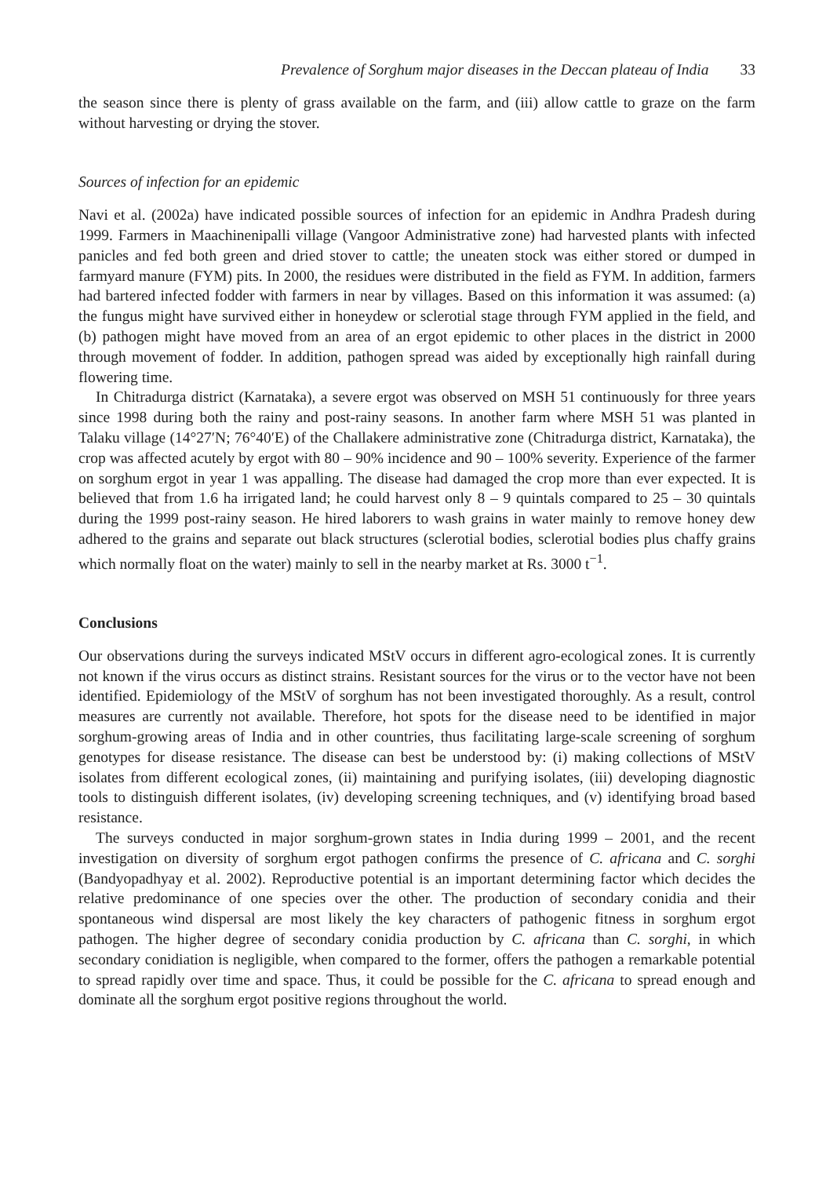Prevalence of Sorghum major diseases in the Deccan plateau of India 33
the season since there is plenty of grass available on the farm, and (iii) allow cattle to graze on the farm without harvesting or drying the stover.
Sources of infection for an epidemic
Navi et al. (2002a) have indicated possible sources of infection for an epidemic in Andhra Pradesh during 1999. Farmers in Maachinenipalli village (Vangoor Administrative zone) had harvested plants with infected panicles and fed both green and dried stover to cattle; the uneaten stock was either stored or dumped in farmyard manure (FYM) pits. In 2000, the residues were distributed in the field as FYM. In addition, farmers had bartered infected fodder with farmers in near by villages. Based on this information it was assumed: (a) the fungus might have survived either in honeydew or sclerotial stage through FYM applied in the field, and (b) pathogen might have moved from an area of an ergot epidemic to other places in the district in 2000 through movement of fodder. In addition, pathogen spread was aided by exceptionally high rainfall during flowering time.
In Chitradurga district (Karnataka), a severe ergot was observed on MSH 51 continuously for three years since 1998 during both the rainy and post-rainy seasons. In another farm where MSH 51 was planted in Talaku village (14°27′N; 76°40′E) of the Challakere administrative zone (Chitradurga district, Karnataka), the crop was affected acutely by ergot with 80 – 90% incidence and 90 – 100% severity. Experience of the farmer on sorghum ergot in year 1 was appalling. The disease had damaged the crop more than ever expected. It is believed that from 1.6 ha irrigated land; he could harvest only 8 – 9 quintals compared to 25 – 30 quintals during the 1999 post-rainy season. He hired laborers to wash grains in water mainly to remove honey dew adhered to the grains and separate out black structures (sclerotial bodies, sclerotial bodies plus chaffy grains which normally float on the water) mainly to sell in the nearby market at Rs. 3000 t<sup>−1</sup>.
Conclusions
Our observations during the surveys indicated MStV occurs in different agro-ecological zones. It is currently not known if the virus occurs as distinct strains. Resistant sources for the virus or to the vector have not been identified. Epidemiology of the MStV of sorghum has not been investigated thoroughly. As a result, control measures are currently not available. Therefore, hot spots for the disease need to be identified in major sorghum-growing areas of India and in other countries, thus facilitating large-scale screening of sorghum genotypes for disease resistance. The disease can best be understood by: (i) making collections of MStV isolates from different ecological zones, (ii) maintaining and purifying isolates, (iii) developing diagnostic tools to distinguish different isolates, (iv) developing screening techniques, and (v) identifying broad based resistance.
The surveys conducted in major sorghum-grown states in India during 1999 – 2001, and the recent investigation on diversity of sorghum ergot pathogen confirms the presence of C. africana and C. sorghi (Bandyopadhyay et al. 2002). Reproductive potential is an important determining factor which decides the relative predominance of one species over the other. The production of secondary conidia and their spontaneous wind dispersal are most likely the key characters of pathogenic fitness in sorghum ergot pathogen. The higher degree of secondary conidia production by C. africana than C. sorghi, in which secondary conidiation is negligible, when compared to the former, offers the pathogen a remarkable potential to spread rapidly over time and space. Thus, it could be possible for the C. africana to spread enough and dominate all the sorghum ergot positive regions throughout the world.